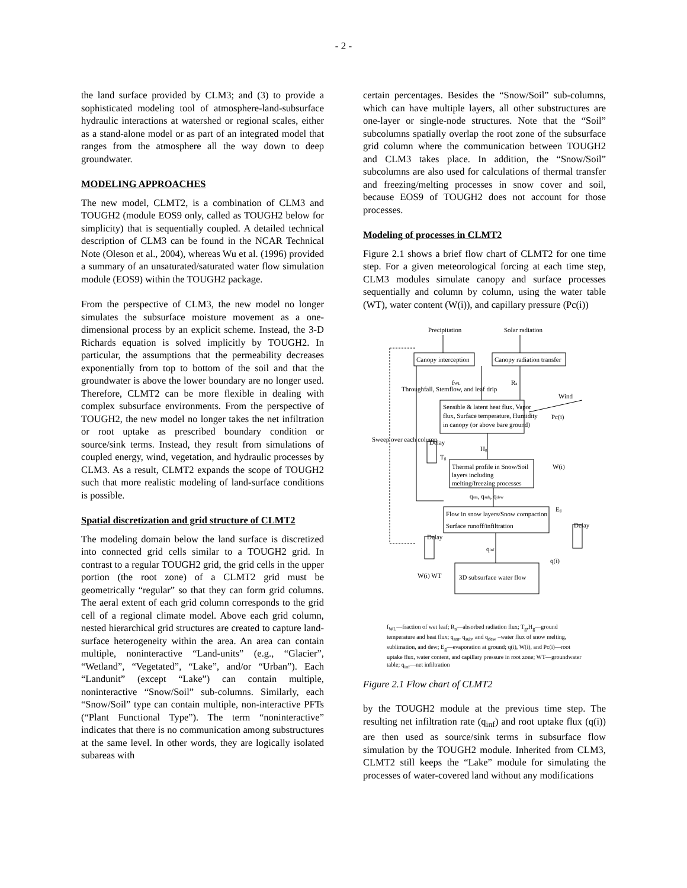- 2 -
the land surface provided by CLM3; and (3) to provide a sophisticated modeling tool of atmosphere-land-subsurface hydraulic interactions at watershed or regional scales, either as a stand-alone model or as part of an integrated model that ranges from the atmosphere all the way down to deep groundwater.
MODELING APPROACHES
The new model, CLMT2, is a combination of CLM3 and TOUGH2 (module EOS9 only, called as TOUGH2 below for simplicity) that is sequentially coupled. A detailed technical description of CLM3 can be found in the NCAR Technical Note (Oleson et al., 2004), whereas Wu et al. (1996) provided a summary of an unsaturated/saturated water flow simulation module (EOS9) within the TOUGH2 package.
From the perspective of CLM3, the new model no longer simulates the subsurface moisture movement as a one-dimensional process by an explicit scheme. Instead, the 3-D Richards equation is solved implicitly by TOUGH2. In particular, the assumptions that the permeability decreases exponentially from top to bottom of the soil and that the groundwater is above the lower boundary are no longer used. Therefore, CLMT2 can be more flexible in dealing with complex subsurface environments. From the perspective of TOUGH2, the new model no longer takes the net infiltration or root uptake as prescribed boundary condition or source/sink terms. Instead, they result from simulations of coupled energy, wind, vegetation, and hydraulic processes by CLM3. As a result, CLMT2 expands the scope of TOUGH2 such that more realistic modeling of land-surface conditions is possible.
Spatial discretization and grid structure of CLMT2
The modeling domain below the land surface is discretized into connected grid cells similar to a TOUGH2 grid. In contrast to a regular TOUGH2 grid, the grid cells in the upper portion (the root zone) of a CLMT2 grid must be geometrically “regular” so that they can form grid columns. The aeral extent of each grid column corresponds to the grid cell of a regional climate model. Above each grid column, nested hierarchical grid structures are created to capture land-surface heterogeneity within the area. An area can contain multiple, noninteractive “Land-units” (e.g., “Glacier”, “Wetland”, “Vegetated”, “Lake”, and/or “Urban”). Each “Landunit” (except “Lake”) can contain multiple, noninteractive “Snow/Soil” sub-columns. Similarly, each “Snow/Soil” type can contain multiple, non-interactive PFTs (“Plant Functional Type”). The term “noninteractive” indicates that there is no communication among substructures at the same level. In other words, they are logically isolated subareas with
certain percentages. Besides the “Snow/Soil” sub-columns, which can have multiple layers, all other substructures are one-layer or single-node structures. Note that the “Soil” subcolumns spatially overlap the root zone of the subsurface grid column where the communication between TOUGH2 and CLM3 takes place. In addition, the “Snow/Soil” subcolumns are also used for calculations of thermal transfer and freezing/melting processes in snow cover and soil, because EOS9 of TOUGH2 does not account for those processes.
Modeling of processes in CLMT2
Figure 2.1 shows a brief flow chart of CLMT2 for one time step. For a given meteorological forcing at each time step, CLM3 modules simulate canopy and surface processes sequentially and column by column, using the water table (WT), water content (W(i)), and capillary pressure (Pc(i))
Precipitation
Solar radiation
Canopy interception
Canopy radiation transfer
fWL
Ra
Wind
Pc(i)
Sensible & latent heat flux, Vapor
flux, Surface temperature, Humidity
in canopy (or above bare ground)
Hg
Tg
Thermal profile in Snow/Soil
layers including
melting/freezing processes
W(i)
qsm, qsub, qdew
Flow in snow layers/Snow compaction
Surface runoff/infiltration
Eg
qinf
q(i)
W(i) WT
3D subsurface water flow
Delay
Delay
Delay
Throughfall, Stemflow, and leaf drip
Sweep over each column
f<sub>WL</sub>—fraction of wet leaf; R<sub>a</sub>—absorbed radiation flux; T<sub>g</sub>,H<sub>g</sub>—ground temperature and heat flux; q<sub>sm</sub>, q<sub>sub</sub>, and q<sub>dew</sub> –water flux of snow melting, sublimation, and dew; E<sub>g</sub>—evaporation at ground; q(i), W(i), and Pc(i)—root uptake flux, water content, and capillary pressure in root zone; WT—groundwater table; q<sub>inf</sub>—net infiltration
Figure 2.1 Flow chart of CLMT2
by the TOUGH2 module at the previous time step. The resulting net infiltration rate (q<sub>inf</sub>) and root uptake flux (q(i)) are then used as source/sink terms in subsurface flow simulation by the TOUGH2 module. Inherited from CLM3, CLMT2 still keeps the “Lake” module for simulating the processes of water-covered land without any modifications